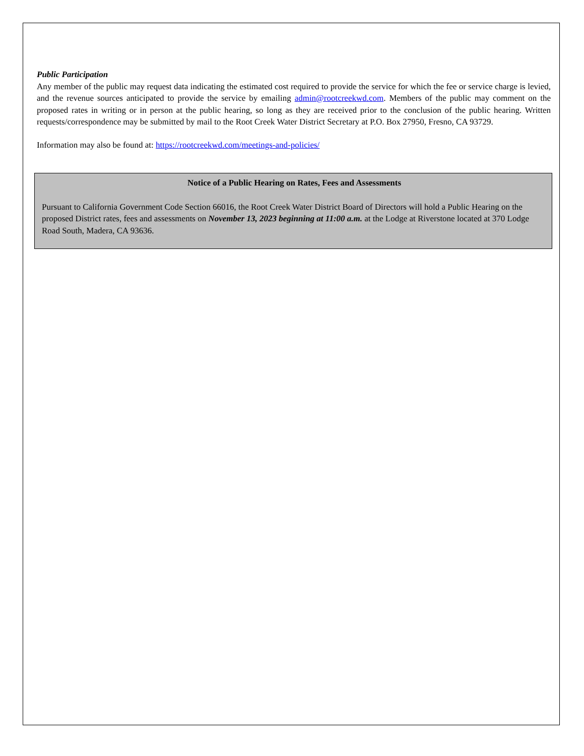Public Participation
Any member of the public may request data indicating the estimated cost required to provide the service for which the fee or service charge is levied, and the revenue sources anticipated to provide the service by emailing admin@rootcreekwd.com. Members of the public may comment on the proposed rates in writing or in person at the public hearing, so long as they are received prior to the conclusion of the public hearing. Written requests/correspondence may be submitted by mail to the Root Creek Water District Secretary at P.O. Box 27950, Fresno, CA 93729.
Information may also be found at: https://rootcreekwd.com/meetings-and-policies/
Notice of a Public Hearing on Rates, Fees and Assessments
Pursuant to California Government Code Section 66016, the Root Creek Water District Board of Directors will hold a Public Hearing on the proposed District rates, fees and assessments on November 13, 2023 beginning at 11:00 a.m. at the Lodge at Riverstone located at 370 Lodge Road South, Madera, CA 93636.